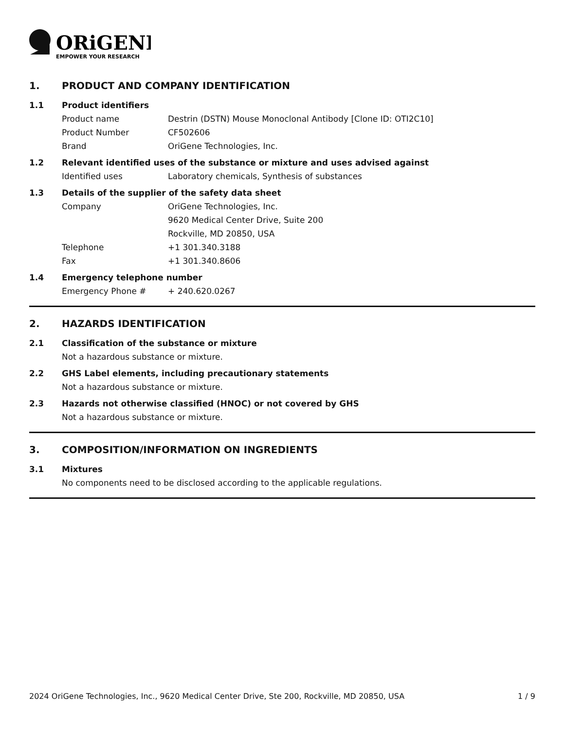ORiGENE
EMPOWER YOUR RESEARCH
1. PRODUCT AND COMPANY IDENTIFICATION
1.1 Product identifiers
Product name Destrin (DSTN) Mouse Monoclonal Antibody [Clone ID: OTI2C10]
Product Number CF502606
Brand OriGene Technologies, Inc.
1.2 Relevant identified uses of the substance or mixture and uses advised against
Identified uses Laboratory chemicals, Synthesis of substances
1.3 Details of the supplier of the safety data sheet
Company OriGene Technologies, Inc.
9620 Medical Center Drive, Suite 200
Rockville, MD 20850, USA
Telephone +1 301.340.3188
Fax +1 301.340.8606
1.4 Emergency telephone number
Emergency Phone # + 240.620.0267
2. HAZARDS IDENTIFICATION
2.1 Classification of the substance or mixture
Not a hazardous substance or mixture.
2.2 GHS Label elements, including precautionary statements
Not a hazardous substance or mixture.
2.3 Hazards not otherwise classified (HNOC) or not covered by GHS
Not a hazardous substance or mixture.
3. COMPOSITION/INFORMATION ON INGREDIENTS
3.1 Mixtures
No components need to be disclosed according to the applicable regulations.
2024 OriGene Technologies, Inc., 9620 Medical Center Drive, Ste 200, Rockville, MD 20850, USA 1 / 9